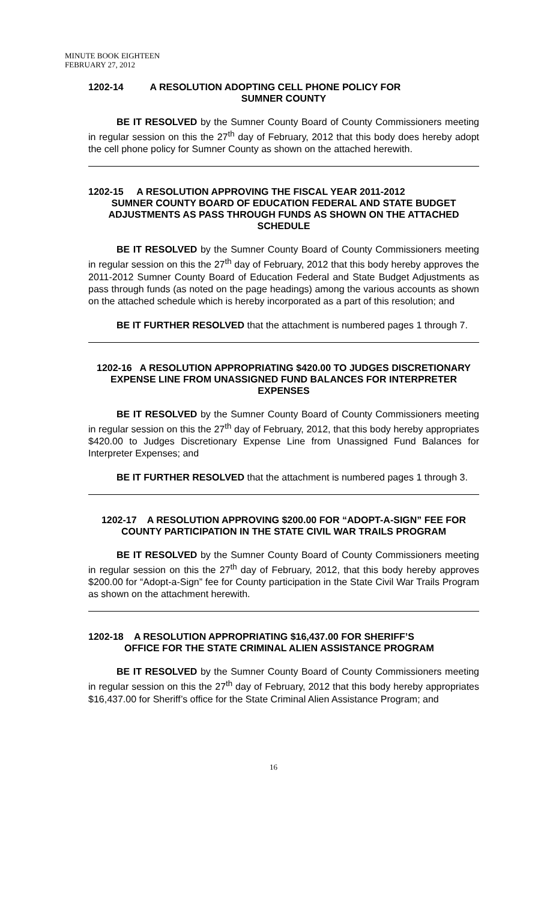MINUTE BOOK EIGHTEEN
FEBRUARY 27, 2012
1202-14 A RESOLUTION ADOPTING CELL PHONE POLICY FOR
SUMNER COUNTY
BE IT RESOLVED by the Sumner County Board of County Commissioners meeting in regular session on this the 27<sup>th</sup> day of February, 2012 that this body does hereby adopt the cell phone policy for Sumner County as shown on the attached herewith.
1202-15 A RESOLUTION APPROVING THE FISCAL YEAR 2011-2012
SUMNER COUNTY BOARD OF EDUCATION FEDERAL AND STATE BUDGET ADJUSTMENTS AS PASS THROUGH FUNDS AS SHOWN ON THE ATTACHED SCHEDULE
BE IT RESOLVED by the Sumner County Board of County Commissioners meeting in regular session on this the 27<sup>th</sup> day of February, 2012 that this body hereby approves the 2011-2012 Sumner County Board of Education Federal and State Budget Adjustments as pass through funds (as noted on the page headings) among the various accounts as shown on the attached schedule which is hereby incorporated as a part of this resolution; and
BE IT FURTHER RESOLVED that the attachment is numbered pages 1 through 7.
1202-16 A RESOLUTION APPROPRIATING $420.00 TO JUDGES DISCRETIONARY EXPENSE LINE FROM UNASSIGNED FUND BALANCES FOR INTERPRETER EXPENSES
BE IT RESOLVED by the Sumner County Board of County Commissioners meeting in regular session on this the 27<sup>th</sup> day of February, 2012, that this body hereby appropriates $420.00 to Judges Discretionary Expense Line from Unassigned Fund Balances for Interpreter Expenses; and
BE IT FURTHER RESOLVED that the attachment is numbered pages 1 through 3.
1202-17 A RESOLUTION APPROVING $200.00 FOR “ADOPT-A-SIGN” FEE FOR COUNTY PARTICIPATION IN THE STATE CIVIL WAR TRAILS PROGRAM
BE IT RESOLVED by the Sumner County Board of County Commissioners meeting in regular session on this the 27<sup>th</sup> day of February, 2012, that this body hereby approves $200.00 for “Adopt-a-Sign” fee for County participation in the State Civil War Trails Program as shown on the attachment herewith.
1202-18 A RESOLUTION APPROPRIATING $16,437.00 FOR SHERIFF’S
OFFICE FOR THE STATE CRIMINAL ALIEN ASSISTANCE PROGRAM
BE IT RESOLVED by the Sumner County Board of County Commissioners meeting in regular session on this the 27<sup>th</sup> day of February, 2012 that this body hereby appropriates $16,437.00 for Sheriff’s office for the State Criminal Alien Assistance Program; and
16